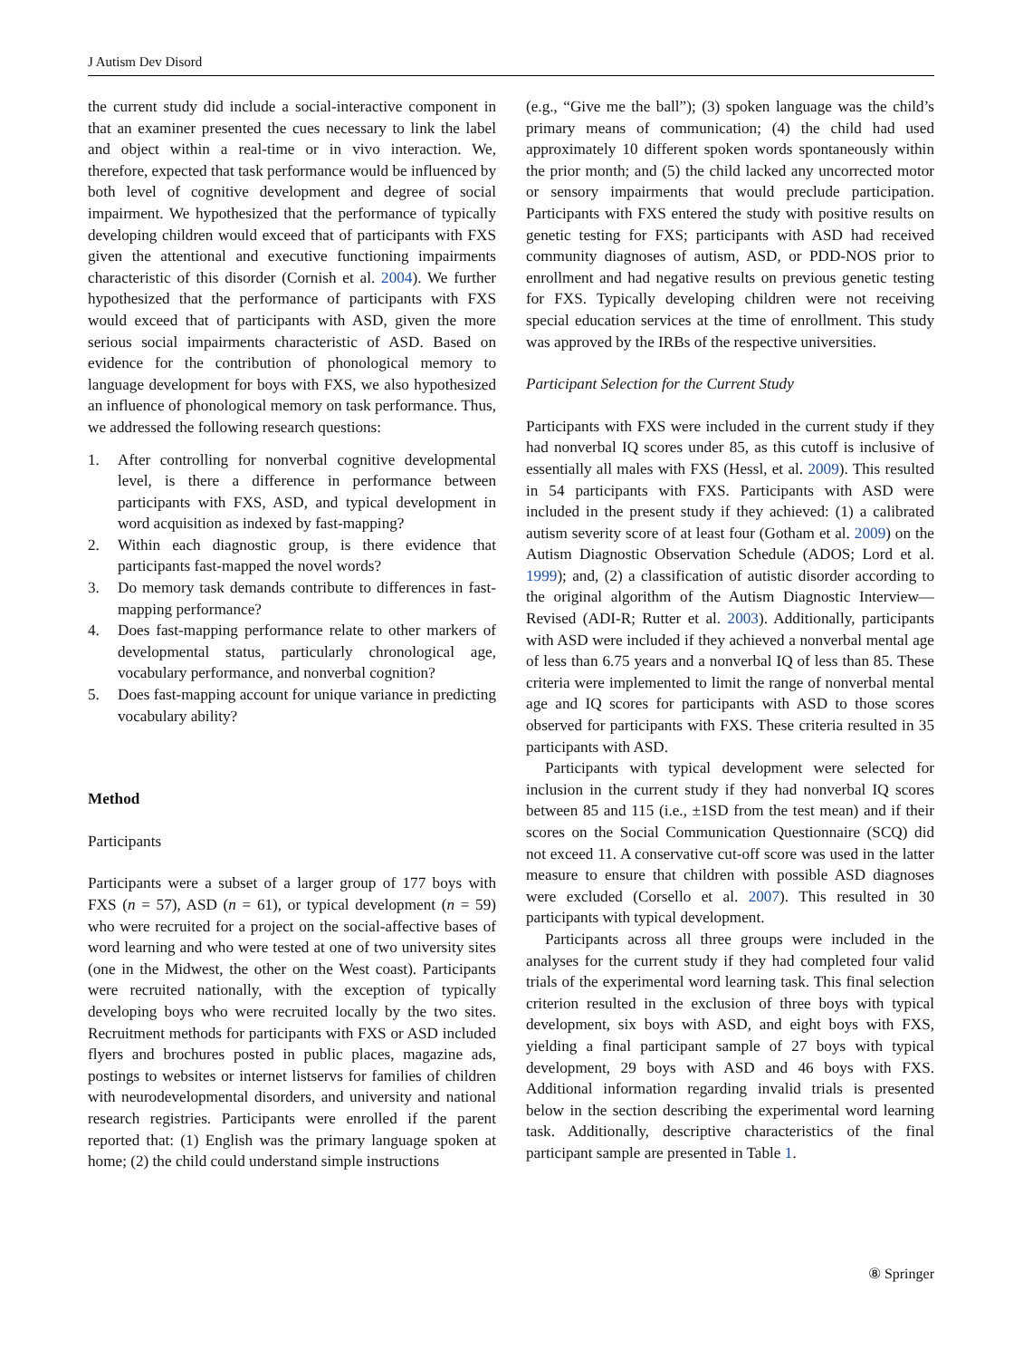J Autism Dev Disord
the current study did include a social-interactive component in that an examiner presented the cues necessary to link the label and object within a real-time or in vivo interaction. We, therefore, expected that task performance would be influenced by both level of cognitive development and degree of social impairment. We hypothesized that the performance of typically developing children would exceed that of participants with FXS given the attentional and executive functioning impairments characteristic of this disorder (Cornish et al. 2004). We further hypothesized that the performance of participants with FXS would exceed that of participants with ASD, given the more serious social impairments characteristic of ASD. Based on evidence for the contribution of phonological memory to language development for boys with FXS, we also hypothesized an influence of phonological memory on task performance. Thus, we addressed the following research questions:
1. After controlling for nonverbal cognitive developmental level, is there a difference in performance between participants with FXS, ASD, and typical development in word acquisition as indexed by fast-mapping?
2. Within each diagnostic group, is there evidence that participants fast-mapped the novel words?
3. Do memory task demands contribute to differences in fast-mapping performance?
4. Does fast-mapping performance relate to other markers of developmental status, particularly chronological age, vocabulary performance, and nonverbal cognition?
5. Does fast-mapping account for unique variance in predicting vocabulary ability?
Method
Participants
Participants were a subset of a larger group of 177 boys with FXS (n = 57), ASD (n = 61), or typical development (n = 59) who were recruited for a project on the social-affective bases of word learning and who were tested at one of two university sites (one in the Midwest, the other on the West coast). Participants were recruited nationally, with the exception of typically developing boys who were recruited locally by the two sites. Recruitment methods for participants with FXS or ASD included flyers and brochures posted in public places, magazine ads, postings to websites or internet listservs for families of children with neurodevelopmental disorders, and university and national research registries. Participants were enrolled if the parent reported that: (1) English was the primary language spoken at home; (2) the child could understand simple instructions
(e.g., “Give me the ball”); (3) spoken language was the child’s primary means of communication; (4) the child had used approximately 10 different spoken words spontaneously within the prior month; and (5) the child lacked any uncorrected motor or sensory impairments that would preclude participation. Participants with FXS entered the study with positive results on genetic testing for FXS; participants with ASD had received community diagnoses of autism, ASD, or PDD-NOS prior to enrollment and had negative results on previous genetic testing for FXS. Typically developing children were not receiving special education services at the time of enrollment. This study was approved by the IRBs of the respective universities.
Participant Selection for the Current Study
Participants with FXS were included in the current study if they had nonverbal IQ scores under 85, as this cutoff is inclusive of essentially all males with FXS (Hessl, et al. 2009). This resulted in 54 participants with FXS. Participants with ASD were included in the present study if they achieved: (1) a calibrated autism severity score of at least four (Gotham et al. 2009) on the Autism Diagnostic Observation Schedule (ADOS; Lord et al. 1999); and, (2) a classification of autistic disorder according to the original algorithm of the Autism Diagnostic Interview—Revised (ADI-R; Rutter et al. 2003). Additionally, participants with ASD were included if they achieved a nonverbal mental age of less than 6.75 years and a nonverbal IQ of less than 85. These criteria were implemented to limit the range of nonverbal mental age and IQ scores for participants with ASD to those scores observed for participants with FXS. These criteria resulted in 35 participants with ASD.
Participants with typical development were selected for inclusion in the current study if they had nonverbal IQ scores between 85 and 115 (i.e., ±1SD from the test mean) and if their scores on the Social Communication Questionnaire (SCQ) did not exceed 11. A conservative cut-off score was used in the latter measure to ensure that children with possible ASD diagnoses were excluded (Corsello et al. 2007). This resulted in 30 participants with typical development.
Participants across all three groups were included in the analyses for the current study if they had completed four valid trials of the experimental word learning task. This final selection criterion resulted in the exclusion of three boys with typical development, six boys with ASD, and eight boys with FXS, yielding a final participant sample of 27 boys with typical development, 29 boys with ASD and 46 boys with FXS. Additional information regarding invalid trials is presented below in the section describing the experimental word learning task. Additionally, descriptive characteristics of the final participant sample are presented in Table 1.
⑧ Springer